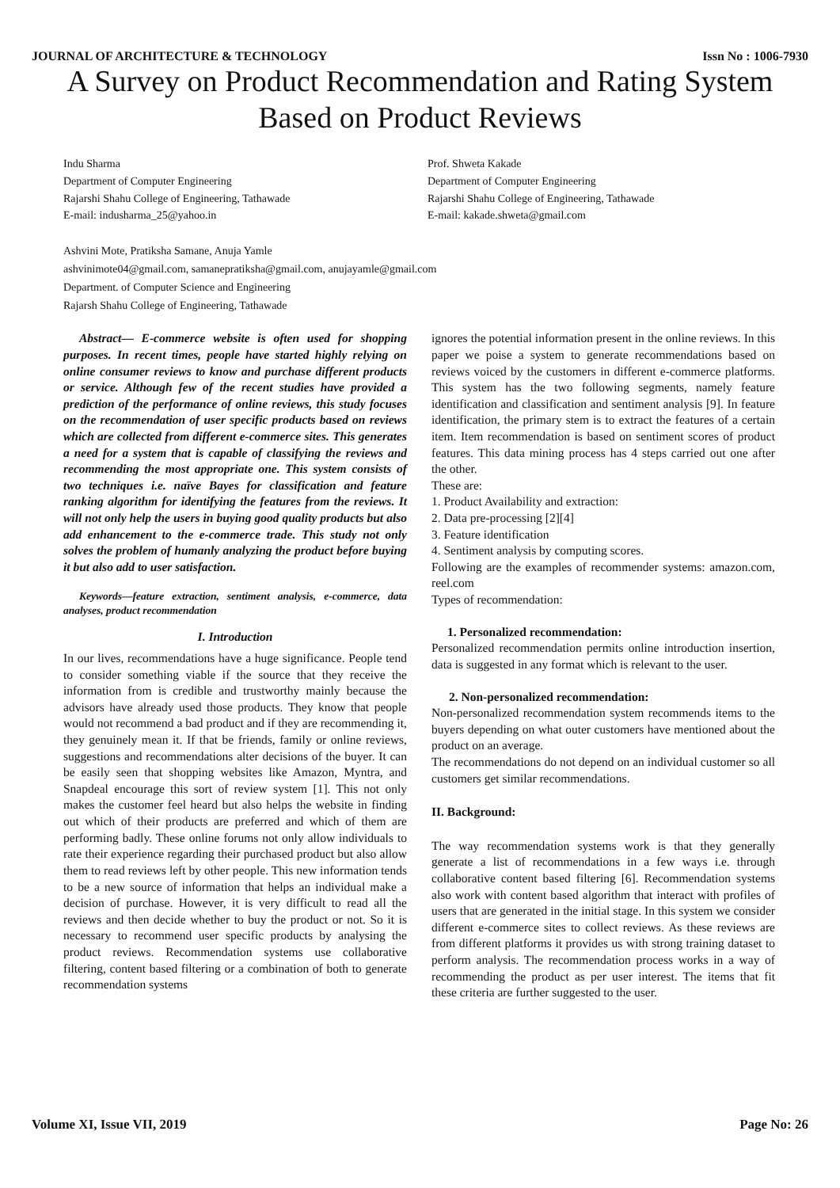JOURNAL OF ARCHITECTURE & TECHNOLOGY Issn No : 1006-7930
A Survey on Product Recommendation and Rating System Based on Product Reviews
Indu Sharma
Department of Computer Engineering
Rajarshi Shahu College of Engineering, Tathawade
E-mail: indusharma_25@yahoo.in
Prof. Shweta Kakade
Department of Computer Engineering
Rajarshi Shahu College of Engineering, Tathawade
E-mail: kakade.shweta@gmail.com
Ashvini Mote, Pratiksha Samane, Anuja Yamle
ashvinimote04@gmail.com, samanepratiksha@gmail.com, anujayamle@gmail.com
Department. of Computer Science and Engineering
Rajarsh Shahu College of Engineering, Tathawade
Abstract— E-commerce website is often used for shopping purposes. In recent times, people have started highly relying on online consumer reviews to know and purchase different products or service. Although few of the recent studies have provided a prediction of the performance of online reviews, this study focuses on the recommendation of user specific products based on reviews which are collected from different e-commerce sites. This generates a need for a system that is capable of classifying the reviews and recommending the most appropriate one. This system consists of two techniques i.e. naïve Bayes for classification and feature ranking algorithm for identifying the features from the reviews. It will not only help the users in buying good quality products but also add enhancement to the e-commerce trade. This study not only solves the problem of humanly analyzing the product before buying it but also add to user satisfaction.
Keywords—feature extraction, sentiment analysis, e-commerce, data analyses, product recommendation
I. Introduction
In our lives, recommendations have a huge significance. People tend to consider something viable if the source that they receive the information from is credible and trustworthy mainly because the advisors have already used those products. They know that people would not recommend a bad product and if they are recommending it, they genuinely mean it. If that be friends, family or online reviews, suggestions and recommendations alter decisions of the buyer. It can be easily seen that shopping websites like Amazon, Myntra, and Snapdeal encourage this sort of review system [1]. This not only makes the customer feel heard but also helps the website in finding out which of their products are preferred and which of them are performing badly. These online forums not only allow individuals to rate their experience regarding their purchased product but also allow them to read reviews left by other people. This new information tends to be a new source of information that helps an individual make a decision of purchase. However, it is very difficult to read all the reviews and then decide whether to buy the product or not. So it is necessary to recommend user specific products by analysing the product reviews. Recommendation systems use collaborative filtering, content based filtering or a combination of both to generate recommendation systems
ignores the potential information present in the online reviews. In this paper we poise a system to generate recommendations based on reviews voiced by the customers in different e-commerce platforms. This system has the two following segments, namely feature identification and classification and sentiment analysis [9]. In feature identification, the primary stem is to extract the features of a certain item. Item recommendation is based on sentiment scores of product features. This data mining process has 4 steps carried out one after the other.
These are:
1. Product Availability and extraction:
2. Data pre-processing [2][4]
3. Feature identification
4. Sentiment analysis by computing scores.
Following are the examples of recommender systems: amazon.com, reel.com
Types of recommendation:
1. Personalized recommendation:
Personalized recommendation permits online introduction insertion, data is suggested in any format which is relevant to the user.
2. Non-personalized recommendation:
Non-personalized recommendation system recommends items to the buyers depending on what outer customers have mentioned about the product on an average.
The recommendations do not depend on an individual customer so all customers get similar recommendations.
II. Background:
The way recommendation systems work is that they generally generate a list of recommendations in a few ways i.e. through collaborative content based filtering [6]. Recommendation systems also work with content based algorithm that interact with profiles of users that are generated in the initial stage. In this system we consider different e-commerce sites to collect reviews. As these reviews are from different platforms it provides us with strong training dataset to perform analysis. The recommendation process works in a way of recommending the product as per user interest. The items that fit these criteria are further suggested to the user.
Volume XI, Issue VII, 2019 Page No: 26